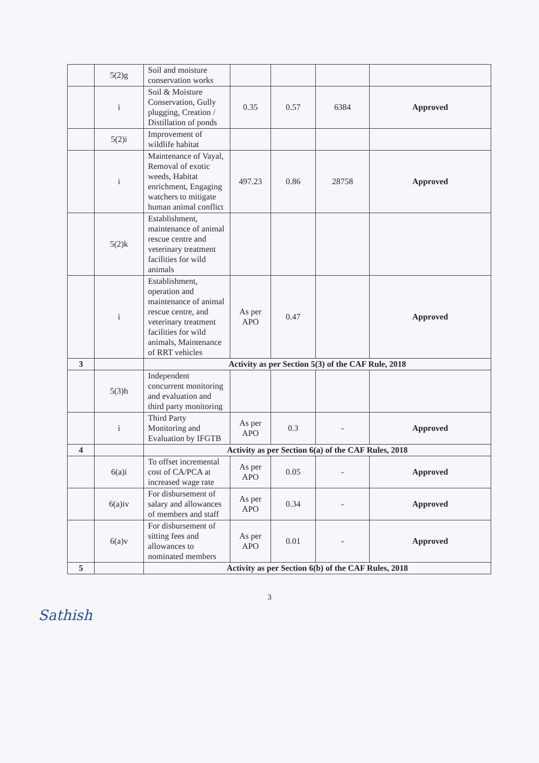| | 5(2)g | Soil and moisture conservation works | | | | |
| | i | Soil & Moisture Conservation, Gully plugging, Creation / Distillation of ponds | 0.35 | 0.57 | 6384 | Approved |
| | 5(2)i | Improvement of wildlife habitat | | | | |
| | i | Maintenance of Vayal, Removal of exotic weeds, Habitat enrichment, Engaging watchers to mitigate human animal conflict | 497.23 | 0.86 | 28758 | Approved |
| | 5(2)k | Establishment, maintenance of animal rescue centre and veterinary treatment facilities for wild animals | | | | |
| | i | Establishment, operation and maintenance of animal rescue centre, and veterinary treatment facilities for wild animals, Maintenance of RRT vehicles | As per APO | 0.47 | | Approved |
| 3 | | Activity as per Section 5(3) of the CAF Rule, 2018 | | | | |
| | 5(3)h | Independent concurrent monitoring and evaluation and third party monitoring | | | | |
| | i | Third Party Monitoring and Evaluation by IFGTB | As per APO | 0.3 | - | Approved |
| 4 | | Activity as per Section 6(a) of the CAF Rules, 2018 | | | | |
| | 6(a)i | To offset incremental cost of CA/PCA at increased wage rate | As per APO | 0.05 | - | Approved |
| | 6(a)iv | For disbursement of salary and allowances of members and staff | As per APO | 0.34 | - | Approved |
| | 6(a)v | For disbursement of sitting fees and allowances to nominated members | As per APO | 0.01 | - | Approved |
| 5 | | Activity as per Section 6(b) of the CAF Rules, 2018 | | | | |
3
Sathish